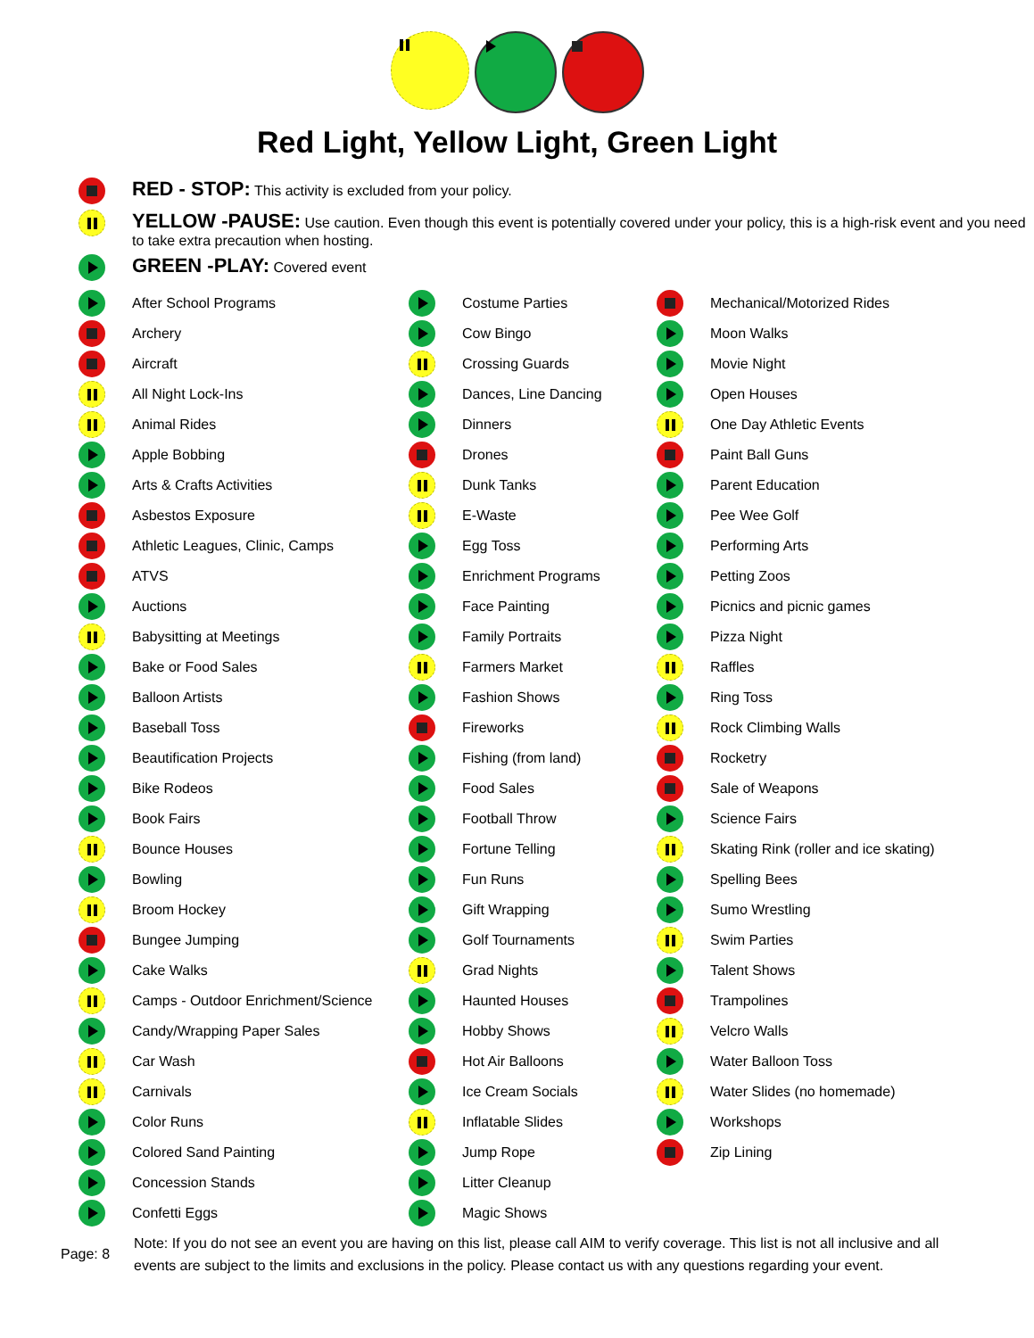Red Light, Yellow Light, Green Light
RED - STOP: This activity is excluded from your policy.
YELLOW -PAUSE: Use caution. Even though this event is potentially covered under your policy, this is a high-risk event and you need to take extra precaution when hosting.
GREEN -PLAY: Covered event
After School Programs
Archery
Aircraft
All Night Lock-Ins
Animal Rides
Apple Bobbing
Arts & Crafts Activities
Asbestos Exposure
Athletic Leagues, Clinic, Camps
ATVS
Auctions
Babysitting at Meetings
Bake or Food Sales
Balloon Artists
Baseball Toss
Beautification Projects
Bike Rodeos
Book Fairs
Bounce Houses
Bowling
Broom Hockey
Bungee Jumping
Cake Walks
Camps - Outdoor Enrichment/Science
Candy/Wrapping Paper Sales
Car Wash
Carnivals
Color Runs
Colored Sand Painting
Concession Stands
Confetti Eggs
Costume Parties
Cow Bingo
Crossing Guards
Dances, Line Dancing
Dinners
Drones
Dunk Tanks
E-Waste
Egg Toss
Enrichment Programs
Face Painting
Family Portraits
Farmers Market
Fashion Shows
Fireworks
Fishing (from land)
Food Sales
Football Throw
Fortune Telling
Fun Runs
Gift Wrapping
Golf Tournaments
Grad Nights
Haunted Houses
Hobby Shows
Hot Air Balloons
Ice Cream Socials
Inflatable Slides
Jump Rope
Litter Cleanup
Magic Shows
Mechanical/Motorized Rides
Moon Walks
Movie Night
Open Houses
One Day Athletic Events
Paint Ball Guns
Parent Education
Pee Wee Golf
Performing Arts
Petting Zoos
Picnics and picnic games
Pizza Night
Raffles
Ring Toss
Rock Climbing Walls
Rocketry
Sale of Weapons
Science Fairs
Skating Rink (roller and ice skating)
Spelling Bees
Sumo Wrestling
Swim Parties
Talent Shows
Trampolines
Velcro Walls
Water Balloon Toss
Water Slides (no homemade)
Workshops
Zip Lining
Page: 8
Note: If you do not see an event you are having on this list, please call AIM to verify coverage. This list is not all inclusive and all events are subject to the limits and exclusions in the policy. Please contact us with any questions regarding your event.